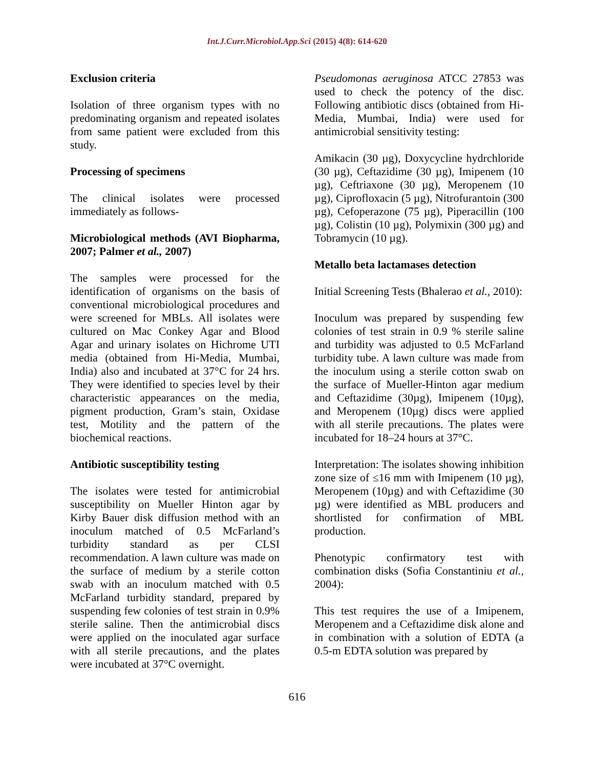Int.J.Curr.Microbiol.App.Sci (2015) 4(8): 614-620
Exclusion criteria
Isolation of three organism types with no predominating organism and repeated isolates from same patient were excluded from this study.
Processing of specimens
The clinical isolates were processed immediately as follows-
Microbiological methods (AVI Biopharma, 2007; Palmer et al., 2007)
The samples were processed for the identification of organisms on the basis of conventional microbiological procedures and were screened for MBLs. All isolates were cultured on Mac Conkey Agar and Blood Agar and urinary isolates on Hichrome UTI media (obtained from Hi-Media, Mumbai, India) also and incubated at 37°C for 24 hrs. They were identified to species level by their characteristic appearances on the media, pigment production, Gram’s stain, Oxidase test, Motility and the pattern of the biochemical reactions.
Antibiotic susceptibility testing
The isolates were tested for antimicrobial susceptibility on Mueller Hinton agar by Kirby Bauer disk diffusion method with an inoculum matched of 0.5 McFarland’s turbidity standard as per CLSI recommendation. A lawn culture was made on the surface of medium by a sterile cotton swab with an inoculum matched with 0.5 McFarland turbidity standard, prepared by suspending few colonies of test strain in 0.9% sterile saline. Then the antimicrobial discs were applied on the inoculated agar surface with all sterile precautions, and the plates were incubated at 37°C overnight.
Pseudomonas aeruginosa ATCC 27853 was used to check the potency of the disc. Following antibiotic discs (obtained from Hi-Media, Mumbai, India) were used for antimicrobial sensitivity testing:
Amikacin (30 µg), Doxycycline hydrchloride (30 µg), Ceftazidime (30 µg), Imipenem (10 µg), Ceftriaxone (30 µg), Meropenem (10 µg), Ciprofloxacin (5 µg), Nitrofurantoin (300 µg), Cefoperazone (75 µg), Piperacillin (100 µg), Colistin (10 µg), Polymixin (300 µg) and Tobramycin (10 µg).
Metallo beta lactamases detection
Initial Screening Tests (Bhalerao et al., 2010):
Inoculum was prepared by suspending few colonies of test strain in 0.9 % sterile saline and turbidity was adjusted to 0.5 McFarland turbidity tube. A lawn culture was made from the inoculum using a sterile cotton swab on the surface of Mueller-Hinton agar medium and Ceftazidime (30µg), Imipenem (10µg), and Meropenem (10µg) discs were applied with all sterile precautions. The plates were incubated for 18–24 hours at 37°C.
Interpretation: The isolates showing inhibition zone size of ≤16 mm with Imipenem (10 µg), Meropenem (10µg) and with Ceftazidime (30 µg) were identified as MBL producers and shortlisted for confirmation of MBL production.
Phenotypic confirmatory test with combination disks (Sofia Constantiniu et al., 2004):
This test requires the use of a Imipenem, Meropenem and a Ceftazidime disk alone and in combination with a solution of EDTA (a 0.5-m EDTA solution was prepared by
616